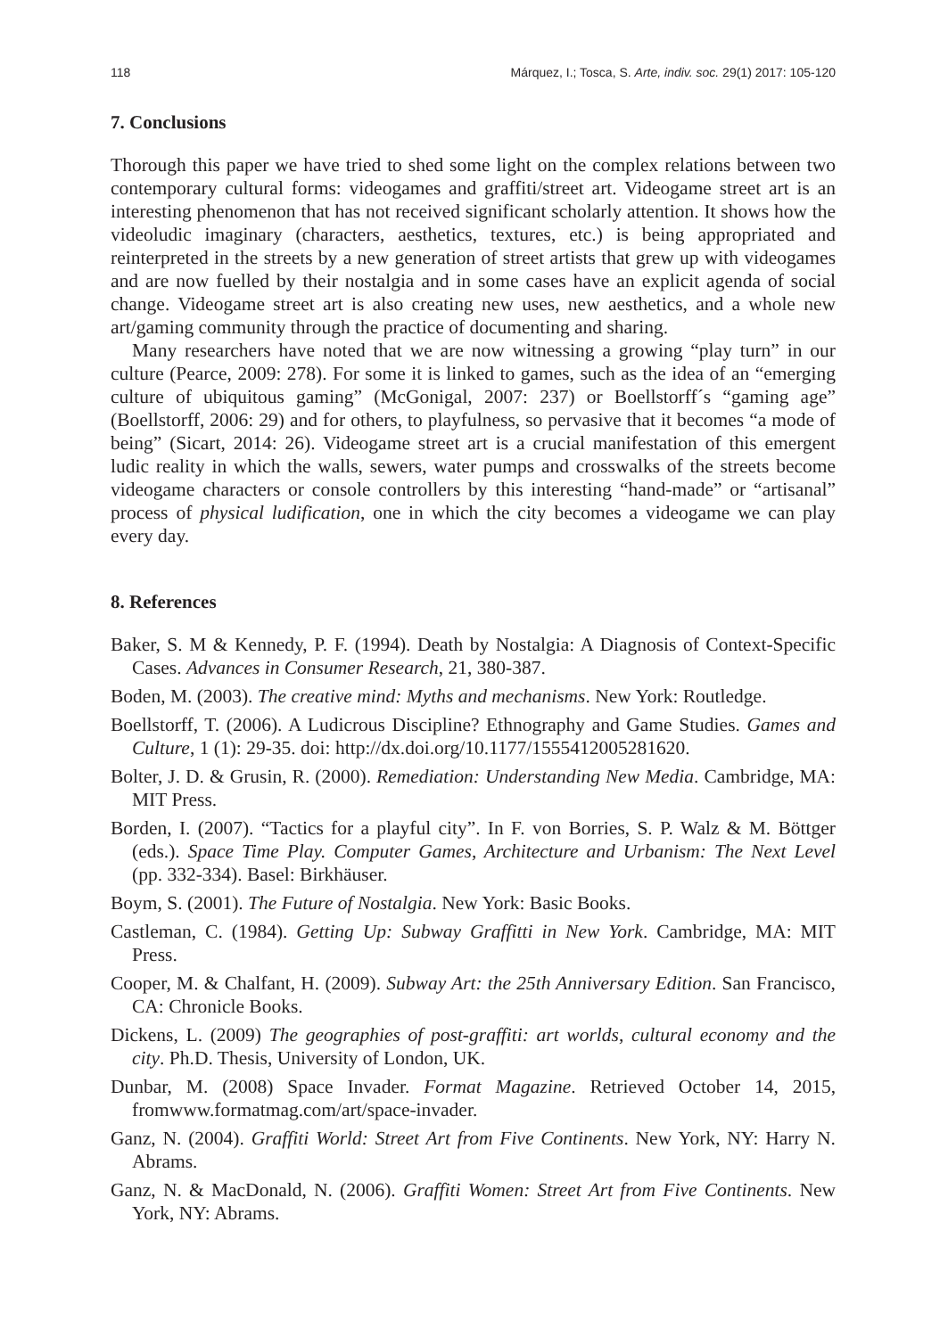118 Márquez, I.; Tosca, S. Arte, indiv. soc. 29(1) 2017: 105-120
7. Conclusions
Thorough this paper we have tried to shed some light on the complex relations between two contemporary cultural forms: videogames and graffiti/street art. Videogame street art is an interesting phenomenon that has not received significant scholarly attention. It shows how the videoludic imaginary (characters, aesthetics, textures, etc.) is being appropriated and reinterpreted in the streets by a new generation of street artists that grew up with videogames and are now fuelled by their nostalgia and in some cases have an explicit agenda of social change. Videogame street art is also creating new uses, new aesthetics, and a whole new art/gaming community through the practice of documenting and sharing.
Many researchers have noted that we are now witnessing a growing “play turn” in our culture (Pearce, 2009: 278). For some it is linked to games, such as the idea of an “emerging culture of ubiquitous gaming” (McGonigal, 2007: 237) or Boellstorff´s “gaming age” (Boellstorff, 2006: 29) and for others, to playfulness, so pervasive that it becomes “a mode of being” (Sicart, 2014: 26). Videogame street art is a crucial manifestation of this emergent ludic reality in which the walls, sewers, water pumps and crosswalks of the streets become videogame characters or console controllers by this interesting “hand-made” or “artisanal” process of physical ludification, one in which the city becomes a videogame we can play every day.
8. References
Baker, S. M & Kennedy, P. F. (1994). Death by Nostalgia: A Diagnosis of Context-Specific Cases. Advances in Consumer Research, 21, 380-387.
Boden, M. (2003). The creative mind: Myths and mechanisms. New York: Routledge.
Boellstorff, T. (2006). A Ludicrous Discipline? Ethnography and Game Studies. Games and Culture, 1 (1): 29-35. doi: http://dx.doi.org/10.1177/1555412005281620.
Bolter, J. D. & Grusin, R. (2000). Remediation: Understanding New Media. Cambridge, MA: MIT Press.
Borden, I. (2007). “Tactics for a playful city”. In F. von Borries, S. P. Walz & M. Böttger (eds.). Space Time Play. Computer Games, Architecture and Urbanism: The Next Level (pp. 332-334). Basel: Birkhäuser.
Boym, S. (2001). The Future of Nostalgia. New York: Basic Books.
Castleman, C. (1984). Getting Up: Subway Graffitti in New York. Cambridge, MA: MIT Press.
Cooper, M. & Chalfant, H. (2009). Subway Art: the 25th Anniversary Edition. San Francisco, CA: Chronicle Books.
Dickens, L. (2009) The geographies of post-graffiti: art worlds, cultural economy and the city. Ph.D. Thesis, University of London, UK.
Dunbar, M. (2008) Space Invader. Format Magazine. Retrieved October 14, 2015, fromwww.formatmag.com/art/space-invader.
Ganz, N. (2004). Graffiti World: Street Art from Five Continents. New York, NY: Harry N. Abrams.
Ganz, N. & MacDonald, N. (2006). Graffiti Women: Street Art from Five Continents. New York, NY: Abrams.